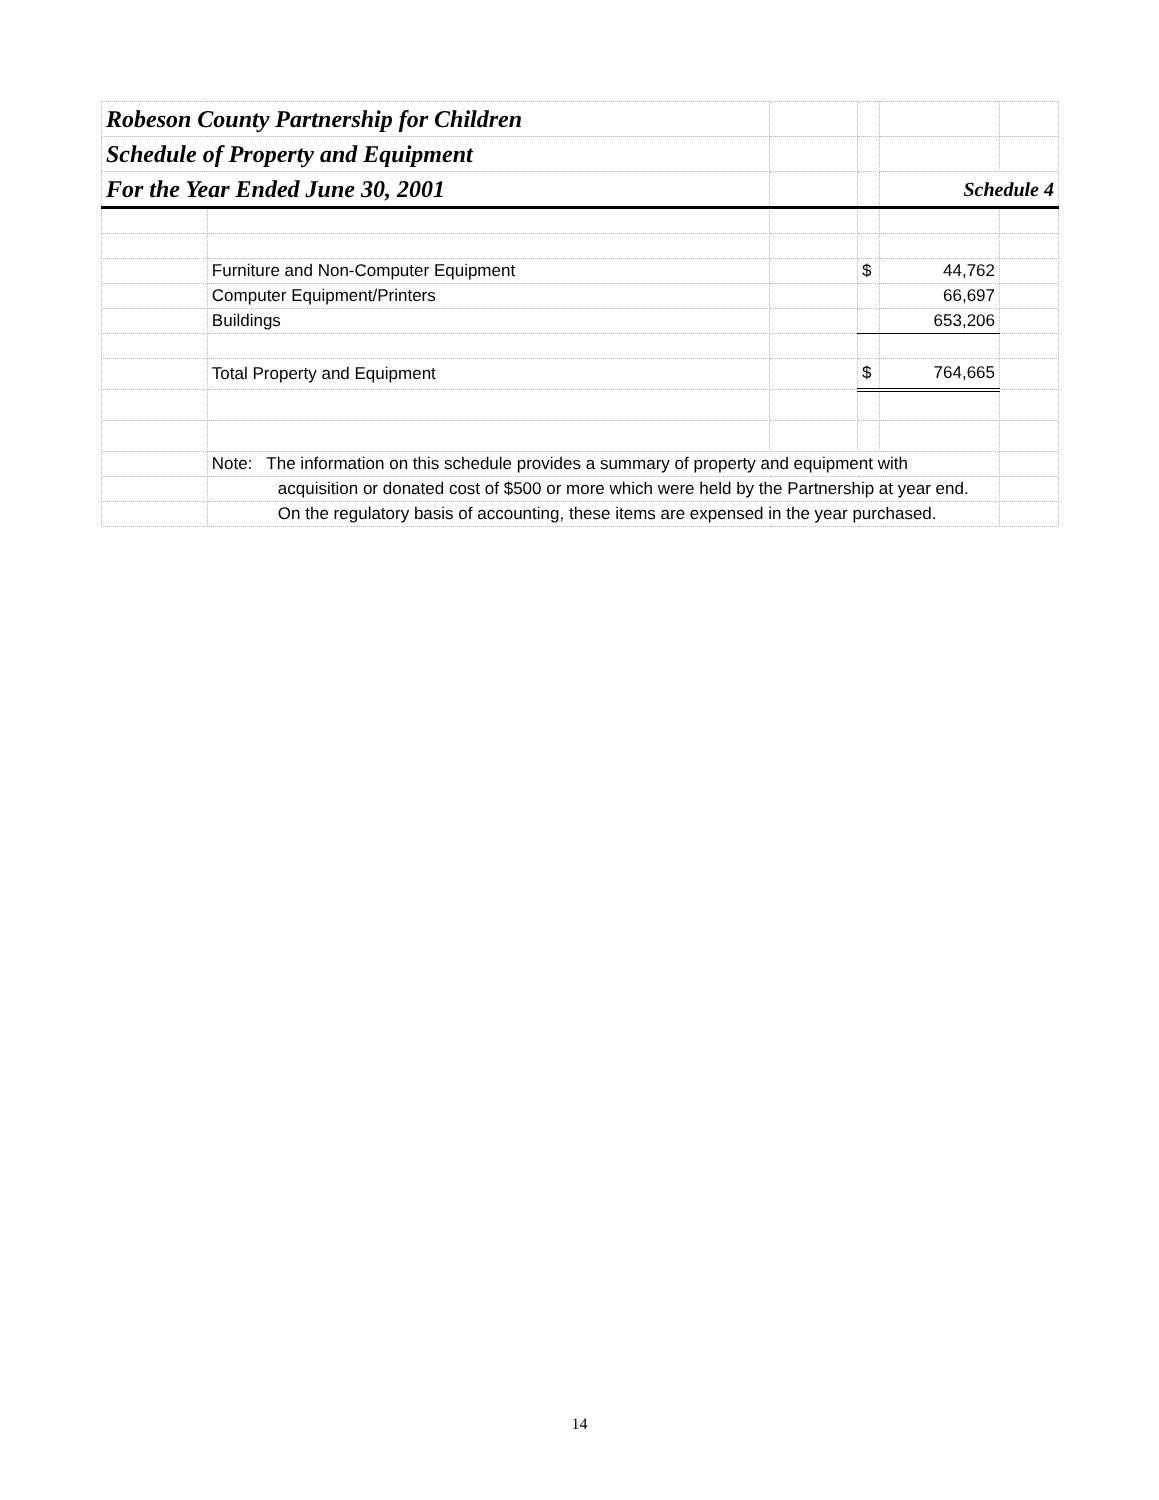| Robeson County Partnership for Children | | | | | |
| Schedule of Property and Equipment | | | | | |
| For the Year Ended June 30, 2001 | | | | Schedule 4 | |
| | Furniture and Non-Computer Equipment | | $ | 44,762 | |
| | Computer Equipment/Printers | | | 66,697 | |
| | Buildings | | | 653,206 | |
| | Total Property and Equipment | | $ | 764,665 | |
| | Note: The information on this schedule provides a summary of property and equipment with | | | | |
| | acquisition or donated cost of $500 or more which were held by the Partnership at year end. | | | | |
| | On the regulatory basis of accounting, these items are expensed in the year purchased. | | | | |
14